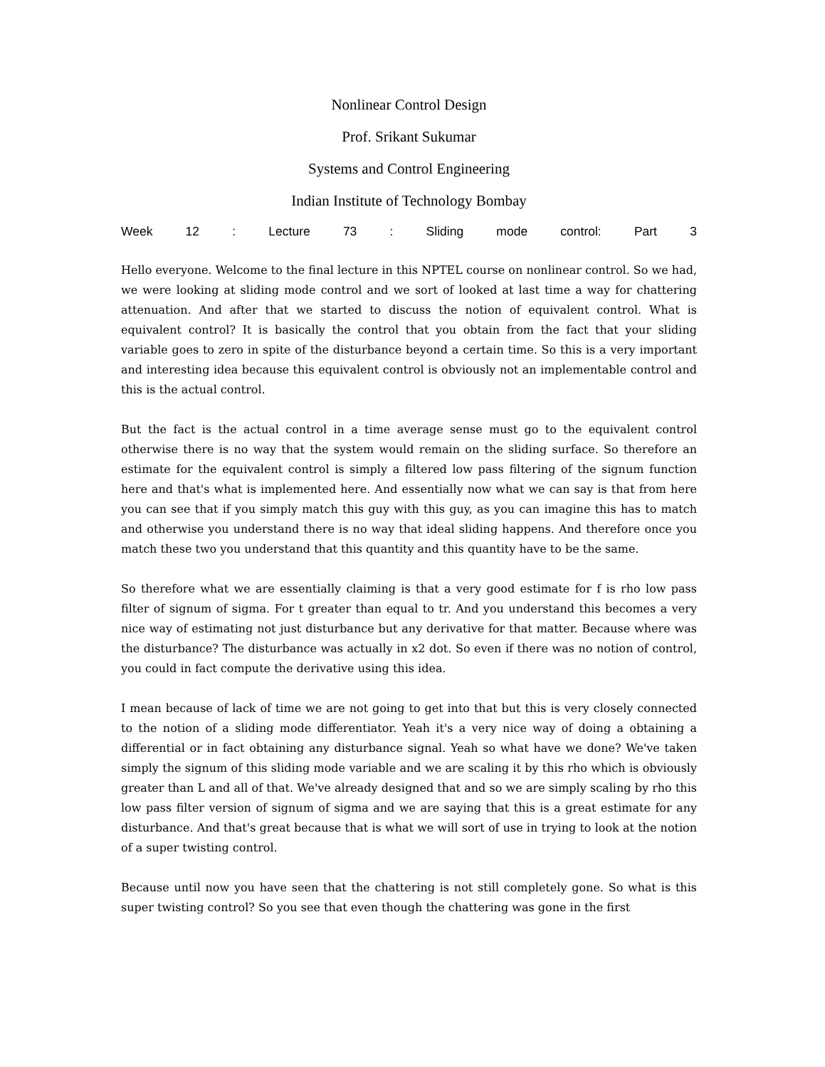Nonlinear Control Design
Prof. Srikant Sukumar
Systems and Control Engineering
Indian Institute of Technology Bombay
Week 12 : Lecture 73 : Sliding mode control: Part 3
Hello everyone. Welcome to the final lecture in this NPTEL course on nonlinear control. So we had, we were looking at sliding mode control and we sort of looked at last time a way for chattering attenuation. And after that we started to discuss the notion of equivalent control. What is equivalent control? It is basically the control that you obtain from the fact that your sliding variable goes to zero in spite of the disturbance beyond a certain time. So this is a very important and interesting idea because this equivalent control is obviously not an implementable control and this is the actual control.
But the fact is the actual control in a time average sense must go to the equivalent control otherwise there is no way that the system would remain on the sliding surface. So therefore an estimate for the equivalent control is simply a filtered low pass filtering of the signum function here and that's what is implemented here. And essentially now what we can say is that from here you can see that if you simply match this guy with this guy, as you can imagine this has to match and otherwise you understand there is no way that ideal sliding happens. And therefore once you match these two you understand that this quantity and this quantity have to be the same.
So therefore what we are essentially claiming is that a very good estimate for f is rho low pass filter of signum of sigma. For t greater than equal to tr. And you understand this becomes a very nice way of estimating not just disturbance but any derivative for that matter. Because where was the disturbance? The disturbance was actually in x2 dot. So even if there was no notion of control, you could in fact compute the derivative using this idea.
I mean because of lack of time we are not going to get into that but this is very closely connected to the notion of a sliding mode differentiator. Yeah it's a very nice way of doing a obtaining a differential or in fact obtaining any disturbance signal. Yeah so what have we done? We've taken simply the signum of this sliding mode variable and we are scaling it by this rho which is obviously greater than L and all of that. We've already designed that and so we are simply scaling by rho this low pass filter version of signum of sigma and we are saying that this is a great estimate for any disturbance. And that's great because that is what we will sort of use in trying to look at the notion of a super twisting control.
Because until now you have seen that the chattering is not still completely gone. So what is this super twisting control? So you see that even though the chattering was gone in the first